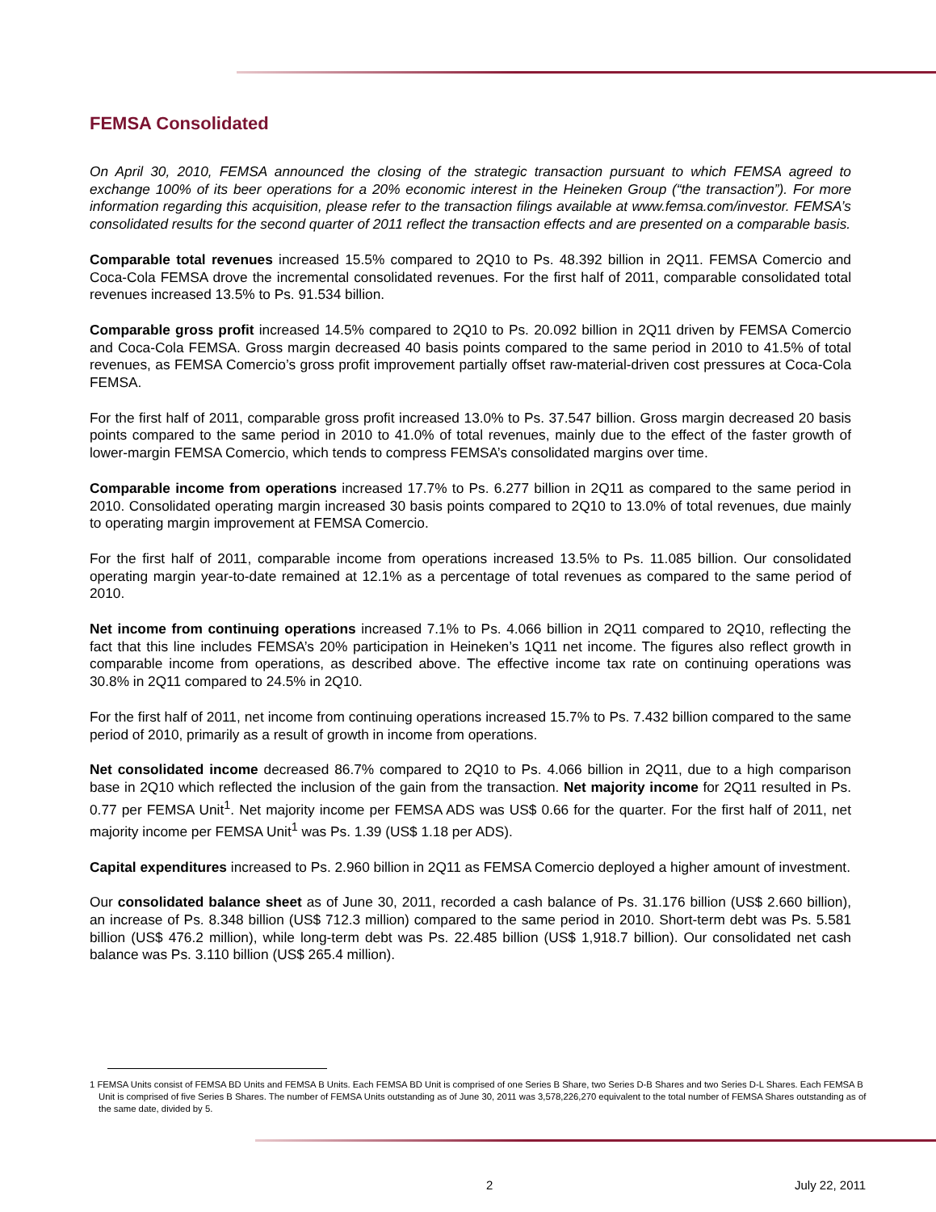FEMSA Consolidated
On April 30, 2010, FEMSA announced the closing of the strategic transaction pursuant to which FEMSA agreed to exchange 100% of its beer operations for a 20% economic interest in the Heineken Group (“the transaction”). For more information regarding this acquisition, please refer to the transaction filings available at www.femsa.com/investor. FEMSA’s consolidated results for the second quarter of 2011 reflect the transaction effects and are presented on a comparable basis.
Comparable total revenues increased 15.5% compared to 2Q10 to Ps. 48.392 billion in 2Q11. FEMSA Comercio and Coca-Cola FEMSA drove the incremental consolidated revenues. For the first half of 2011, comparable consolidated total revenues increased 13.5% to Ps. 91.534 billion.
Comparable gross profit increased 14.5% compared to 2Q10 to Ps. 20.092 billion in 2Q11 driven by FEMSA Comercio and Coca-Cola FEMSA. Gross margin decreased 40 basis points compared to the same period in 2010 to 41.5% of total revenues, as FEMSA Comercio’s gross profit improvement partially offset raw-material-driven cost pressures at Coca-Cola FEMSA.
For the first half of 2011, comparable gross profit increased 13.0% to Ps. 37.547 billion. Gross margin decreased 20 basis points compared to the same period in 2010 to 41.0% of total revenues, mainly due to the effect of the faster growth of lower-margin FEMSA Comercio, which tends to compress FEMSA’s consolidated margins over time.
Comparable income from operations increased 17.7% to Ps. 6.277 billion in 2Q11 as compared to the same period in 2010. Consolidated operating margin increased 30 basis points compared to 2Q10 to 13.0% of total revenues, due mainly to operating margin improvement at FEMSA Comercio.
For the first half of 2011, comparable income from operations increased 13.5% to Ps. 11.085 billion. Our consolidated operating margin year-to-date remained at 12.1% as a percentage of total revenues as compared to the same period of 2010.
Net income from continuing operations increased 7.1% to Ps. 4.066 billion in 2Q11 compared to 2Q10, reflecting the fact that this line includes FEMSA’s 20% participation in Heineken’s 1Q11 net income. The figures also reflect growth in comparable income from operations, as described above. The effective income tax rate on continuing operations was 30.8% in 2Q11 compared to 24.5% in 2Q10.
For the first half of 2011, net income from continuing operations increased 15.7% to Ps. 7.432 billion compared to the same period of 2010, primarily as a result of growth in income from operations.
Net consolidated income decreased 86.7% compared to 2Q10 to Ps. 4.066 billion in 2Q11, due to a high comparison base in 2Q10 which reflected the inclusion of the gain from the transaction. Net majority income for 2Q11 resulted in Ps. 0.77 per FEMSA Unit<sup>1</sup>. Net majority income per FEMSA ADS was US$ 0.66 for the quarter. For the first half of 2011, net majority income per FEMSA Unit<sup>1</sup> was Ps. 1.39 (US$ 1.18 per ADS).
Capital expenditures increased to Ps. 2.960 billion in 2Q11 as FEMSA Comercio deployed a higher amount of investment.
Our consolidated balance sheet as of June 30, 2011, recorded a cash balance of Ps. 31.176 billion (US$ 2.660 billion), an increase of Ps. 8.348 billion (US$ 712.3 million) compared to the same period in 2010. Short-term debt was Ps. 5.581 billion (US$ 476.2 million), while long-term debt was Ps. 22.485 billion (US$ 1,918.7 billion). Our consolidated net cash balance was Ps. 3.110 billion (US$ 265.4 million).
1 FEMSA Units consist of FEMSA BD Units and FEMSA B Units. Each FEMSA BD Unit is comprised of one Series B Share, two Series D-B Shares and two Series D-L Shares. Each FEMSA B Unit is comprised of five Series B Shares. The number of FEMSA Units outstanding as of June 30, 2011 was 3,578,226,270 equivalent to the total number of FEMSA Shares outstanding as of the same date, divided by 5.
2 July 22, 2011